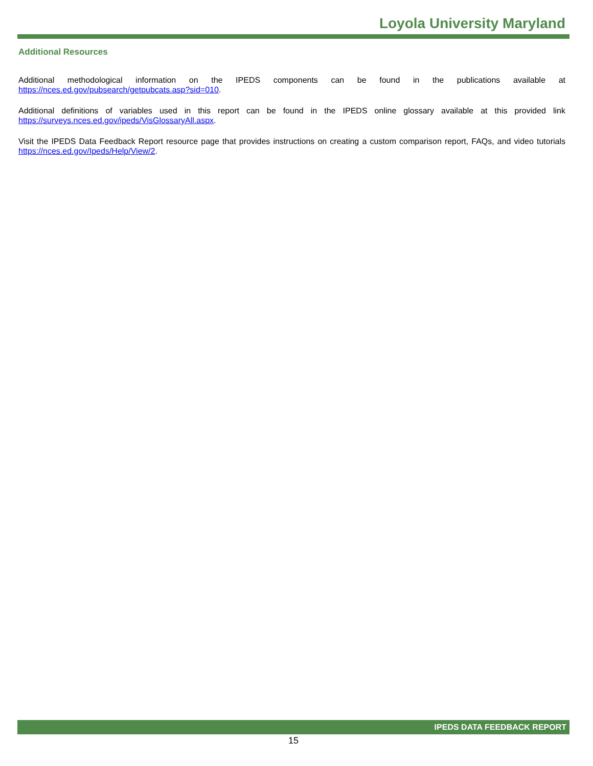Loyola University Maryland
Additional Resources
Additional methodological information on the IPEDS components can be found in the publications available at https://nces.ed.gov/pubsearch/getpubcats.asp?sid=010.
Additional definitions of variables used in this report can be found in the IPEDS online glossary available at this provided link https://surveys.nces.ed.gov/ipeds/VisGlossaryAll.aspx.
Visit the IPEDS Data Feedback Report resource page that provides instructions on creating a custom comparison report, FAQs, and video tutorials https://nces.ed.gov/Ipeds/Help/View/2.
IPEDS DATA FEEDBACK REPORT
15